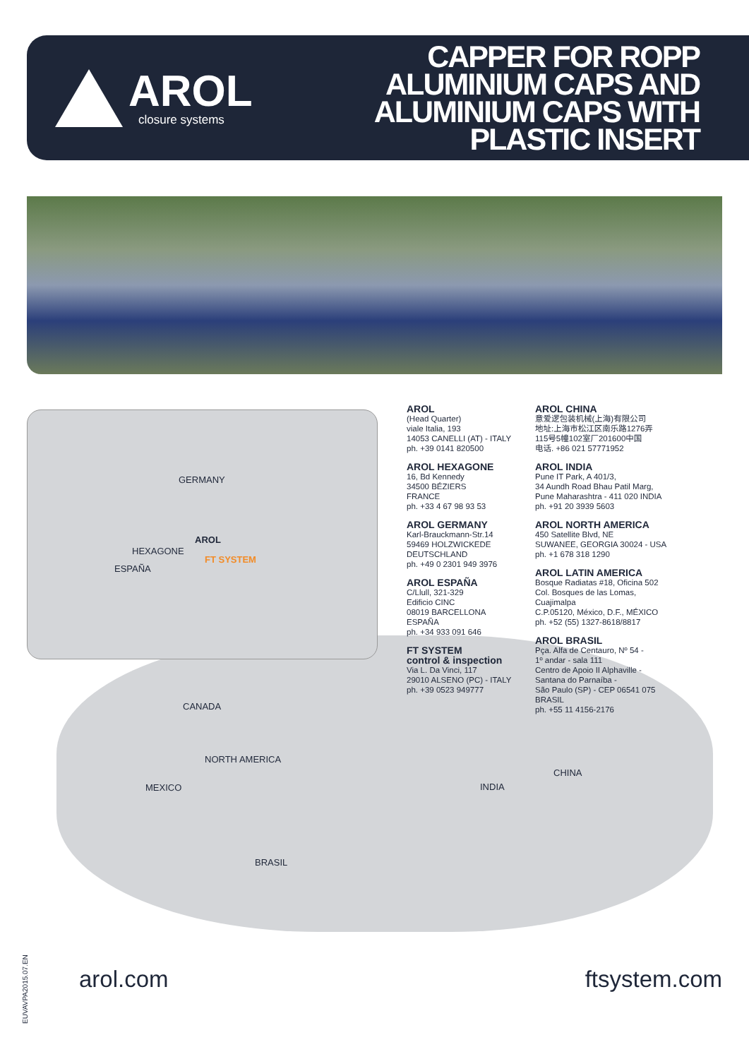AROL
closure systems
CAPPER FOR ROPP
ALUMINIUM CAPS AND
ALUMINIUM CAPS WITH
PLASTIC INSERT
GERMANY
AROL
HEXAGONE
FT SYSTEM
ESPAÑA
CANADA
NORTH AMERICA
MEXICO INDIA
CHINA
BRASIL
AROL
(Head Quarter)
viale Italia, 193
14053 CANELLI (AT) - ITALY
ph. +39 0141 820500
AROL HEXAGONE
16, Bd Kennedy
34500 BÉZIERS
FRANCE
ph. +33 4 67 98 93 53
AROL GERMANY
Karl-Brauckmann-Str.14
59469 HOLZWICKEDE
DEUTSCHLAND
ph. +49 0 2301 949 3976
AROL ESPAÑA
C/Llull, 321-329
Edificio CINC
08019 BARCELLONA
ESPAÑA
ph. +34 933 091 646
FT SYSTEM
control & inspection
Via L. Da Vinci, 117
29010 ALSENO (PC) - ITALY
ph. +39 0523 949777
AROL CHINA
意爱逻包装机械(上海)有限公司
地址:上海市松江区南乐路1276弄
115号5幢102室厂201600中国
电话. +86 021 57771952
AROL INDIA
Pune IT Park, A 401/3,
34 Aundh Road Bhau Patil Marg,
Pune Maharashtra - 411 020 INDIA
ph. +91 20 3939 5603
AROL NORTH AMERICA
450 Satellite Blvd, NE
SUWANEE, GEORGIA 30024 - USA
ph. +1 678 318 1290
AROL LATIN AMERICA
Bosque Radiatas #18, Oficina 502
Col. Bosques de las Lomas,
Cuajimalpa
C.P.05120, México, D.F., MÉXICO
ph. +52 (55) 1327-8618/8817
AROL BRASIL
Pça. Alfa de Centauro, Nº 54 -
1º andar - sala 111
Centro de Apoio II Alphaville -
Santana do Parnaíba -
São Paulo (SP) - CEP 06541 075
BRASIL
ph. +55 11 4156-2176
EUVAVPA2015.07.EN
arol.com ftsystem.com